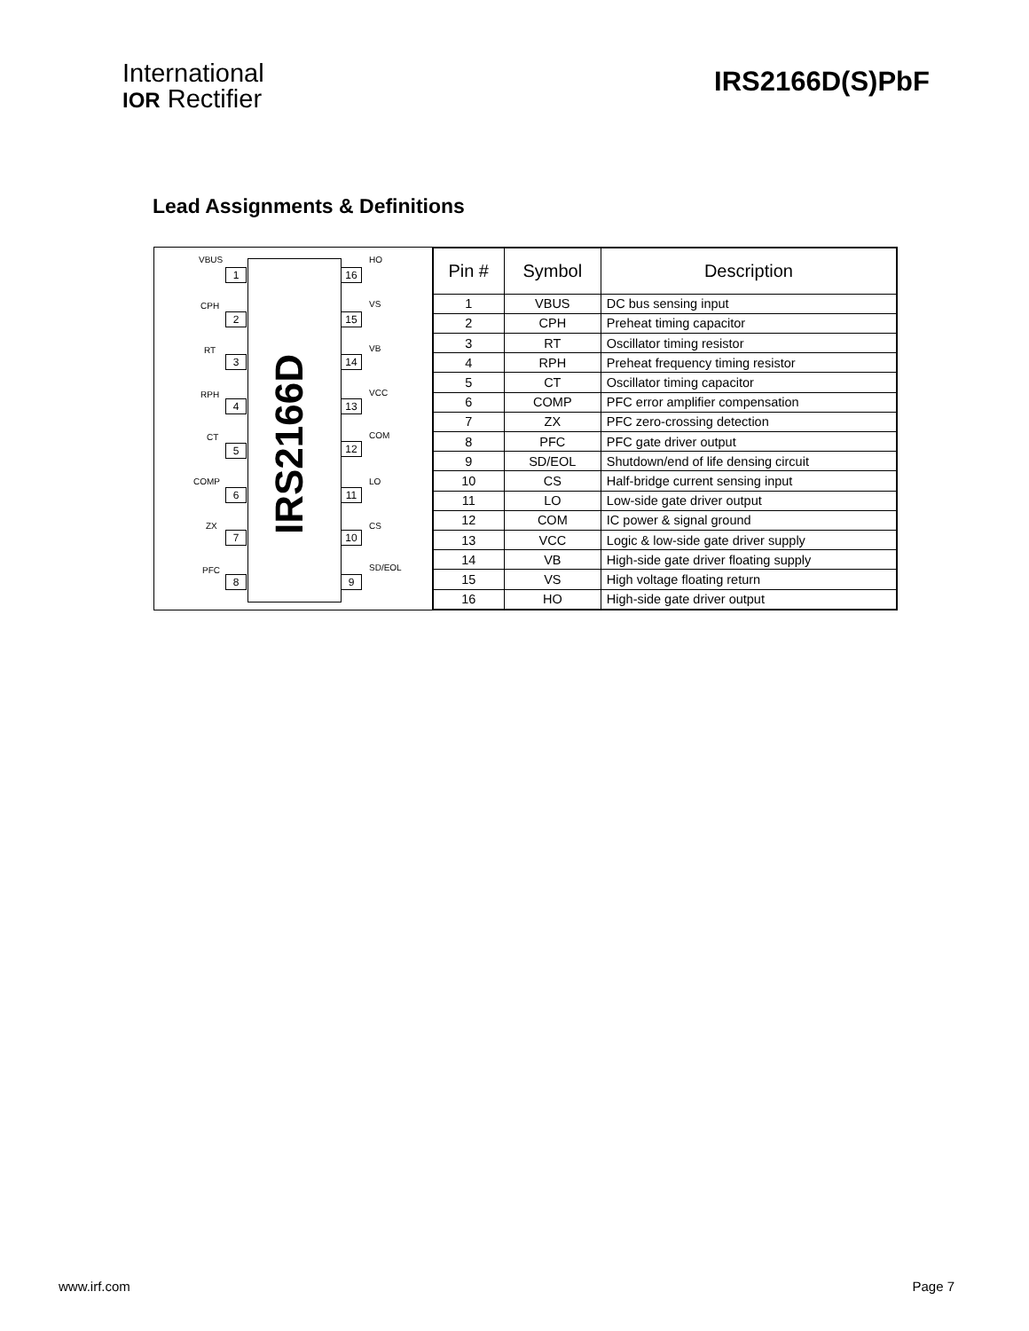International
IOR Rectifier
IRS2166D(S)PbF
Lead Assignments & Definitions
IRS2166D
VBUS
1
CPH
2
RT
3
RPH
4
CT
5
COMP
6
ZX
7
PFC
8
HO
16
VS
15
VB
14
VCC
13
COM
12
LO
11
CS
10
SD/EOL
9
| Pin # | Symbol | Description |
| --- | --- | --- |
| 1 | VBUS | DC bus sensing input |
| 2 | CPH | Preheat timing capacitor |
| 3 | RT | Oscillator timing resistor |
| 4 | RPH | Preheat frequency timing resistor |
| 5 | CT | Oscillator timing capacitor |
| 6 | COMP | PFC error amplifier compensation |
| 7 | ZX | PFC zero-crossing detection |
| 8 | PFC | PFC gate driver output |
| 9 | SD/EOL | Shutdown/end of life densing circuit |
| 10 | CS | Half-bridge current sensing input |
| 11 | LO | Low-side gate driver output |
| 12 | COM | IC power & signal ground |
| 13 | VCC | Logic & low-side gate driver supply |
| 14 | VB | High-side gate driver floating supply |
| 15 | VS | High voltage floating return |
| 16 | HO | High-side gate driver output |
www.irf.com Page 7